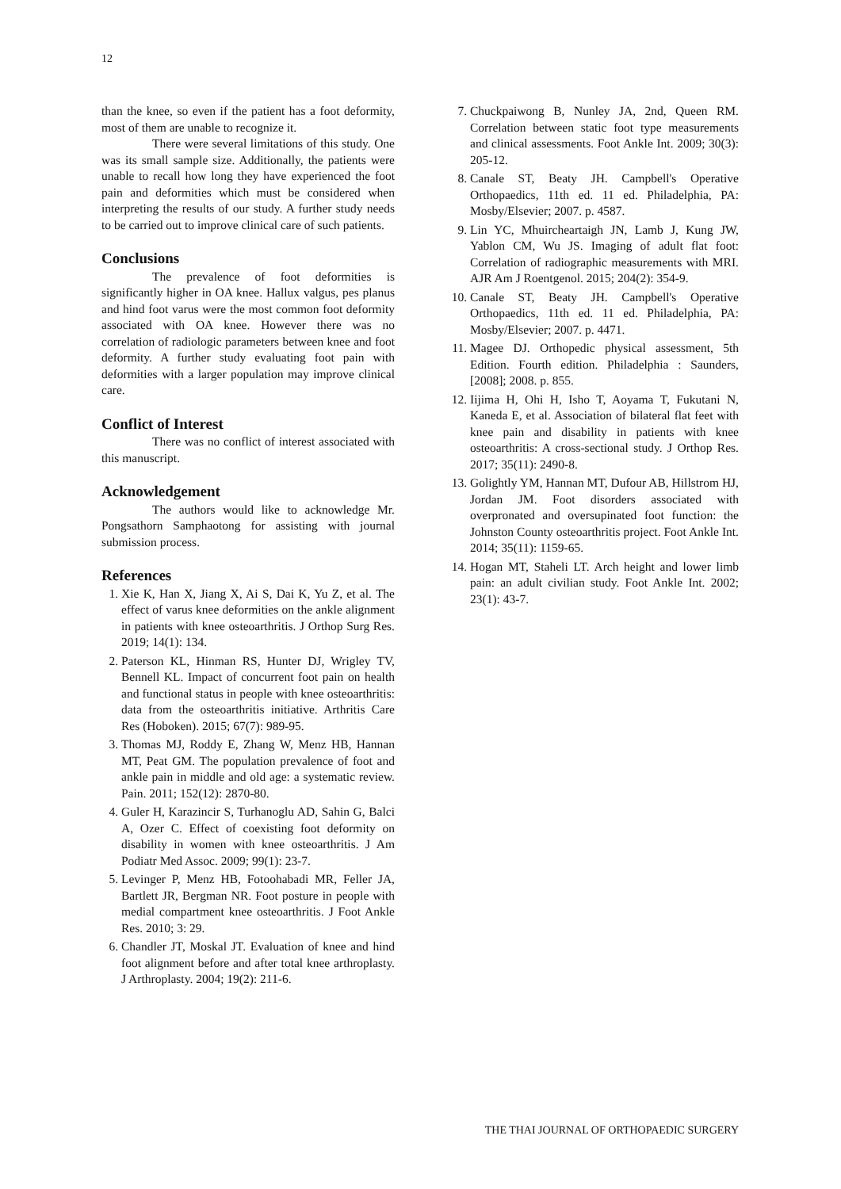12
than the knee, so even if the patient has a foot deformity, most of them are unable to recognize it.
There were several limitations of this study. One was its small sample size. Additionally, the patients were unable to recall how long they have experienced the foot pain and deformities which must be considered when interpreting the results of our study. A further study needs to be carried out to improve clinical care of such patients.
Conclusions
The prevalence of foot deformities is significantly higher in OA knee. Hallux valgus, pes planus and hind foot varus were the most common foot deformity associated with OA knee. However there was no correlation of radiologic parameters between knee and foot deformity. A further study evaluating foot pain with deformities with a larger population may improve clinical care.
Conflict of Interest
There was no conflict of interest associated with this manuscript.
Acknowledgement
The authors would like to acknowledge Mr. Pongsathorn Samphaotong for assisting with journal submission process.
References
1. Xie K, Han X, Jiang X, Ai S, Dai K, Yu Z, et al. The effect of varus knee deformities on the ankle alignment in patients with knee osteoarthritis. J Orthop Surg Res. 2019; 14(1): 134.
2. Paterson KL, Hinman RS, Hunter DJ, Wrigley TV, Bennell KL. Impact of concurrent foot pain on health and functional status in people with knee osteoarthritis: data from the osteoarthritis initiative. Arthritis Care Res (Hoboken). 2015; 67(7): 989-95.
3. Thomas MJ, Roddy E, Zhang W, Menz HB, Hannan MT, Peat GM. The population prevalence of foot and ankle pain in middle and old age: a systematic review. Pain. 2011; 152(12): 2870-80.
4. Guler H, Karazincir S, Turhanoglu AD, Sahin G, Balci A, Ozer C. Effect of coexisting foot deformity on disability in women with knee osteoarthritis. J Am Podiatr Med Assoc. 2009; 99(1): 23-7.
5. Levinger P, Menz HB, Fotoohabadi MR, Feller JA, Bartlett JR, Bergman NR. Foot posture in people with medial compartment knee osteoarthritis. J Foot Ankle Res. 2010; 3: 29.
6. Chandler JT, Moskal JT. Evaluation of knee and hind foot alignment before and after total knee arthroplasty. J Arthroplasty. 2004; 19(2): 211-6.
7. Chuckpaiwong B, Nunley JA, 2nd, Queen RM. Correlation between static foot type measurements and clinical assessments. Foot Ankle Int. 2009; 30(3): 205-12.
8. Canale ST, Beaty JH. Campbell's Operative Orthopaedics, 11th ed. 11 ed. Philadelphia, PA: Mosby/Elsevier; 2007. p. 4587.
9. Lin YC, Mhuircheartaigh JN, Lamb J, Kung JW, Yablon CM, Wu JS. Imaging of adult flat foot: Correlation of radiographic measurements with MRI. AJR Am J Roentgenol. 2015; 204(2): 354-9.
10. Canale ST, Beaty JH. Campbell's Operative Orthopaedics, 11th ed. 11 ed. Philadelphia, PA: Mosby/Elsevier; 2007. p. 4471.
11. Magee DJ. Orthopedic physical assessment, 5th Edition. Fourth edition. Philadelphia : Saunders, [2008]; 2008. p. 855.
12. Iijima H, Ohi H, Isho T, Aoyama T, Fukutani N, Kaneda E, et al. Association of bilateral flat feet with knee pain and disability in patients with knee osteoarthritis: A cross-sectional study. J Orthop Res. 2017; 35(11): 2490-8.
13. Golightly YM, Hannan MT, Dufour AB, Hillstrom HJ, Jordan JM. Foot disorders associated with overpronated and oversupinated foot function: the Johnston County osteoarthritis project. Foot Ankle Int. 2014; 35(11): 1159-65.
14. Hogan MT, Staheli LT. Arch height and lower limb pain: an adult civilian study. Foot Ankle Int. 2002; 23(1): 43-7.
THE THAI JOURNAL OF ORTHOPAEDIC SURGERY